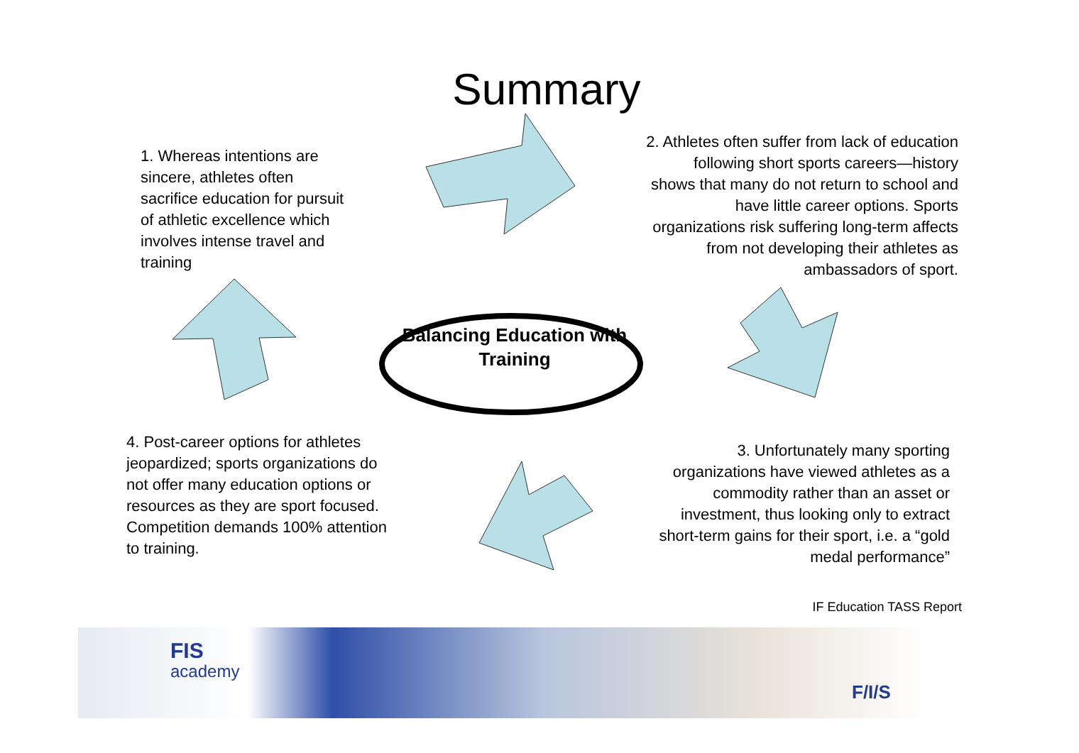Summary
1. Whereas intentions are sincere, athletes often sacrifice education for pursuit of athletic excellence which involves intense travel and training
2. Athletes often suffer from lack of education following short sports careers—history shows that many do not return to school and have little career options. Sports organizations risk suffering long-term affects from not developing their athletes as ambassadors of sport.
Balancing Education with Training
4. Post-career options for athletes jeopardized; sports organizations do not offer many education options or resources as they are sport focused. Competition demands 100% attention to training.
3. Unfortunately many sporting organizations have viewed athletes as a commodity rather than an asset or investment, thus looking only to extract short-term gains for their sport, i.e. a “gold medal performance”
IF Education TASS Report
FIS
academy
F/I/S